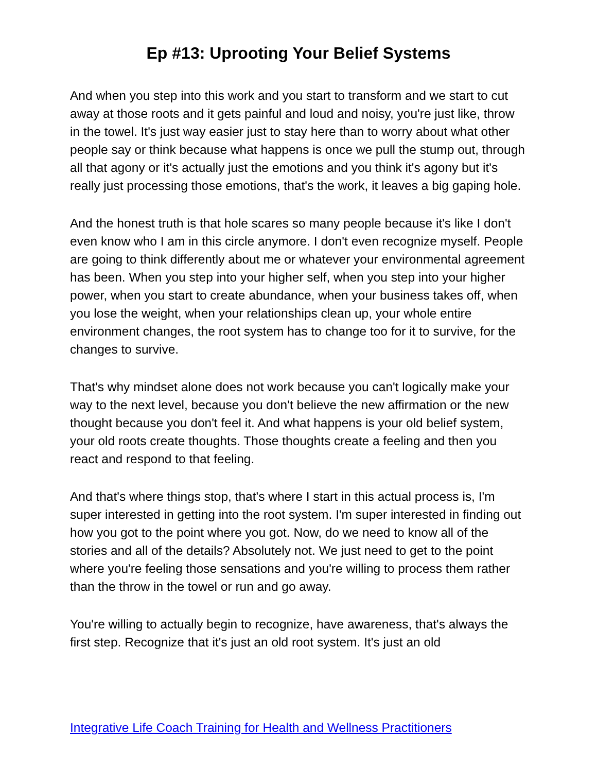Ep #13: Uprooting Your Belief Systems
And when you step into this work and you start to transform and we start to cut away at those roots and it gets painful and loud and noisy, you're just like, throw in the towel. It's just way easier just to stay here than to worry about what other people say or think because what happens is once we pull the stump out, through all that agony or it's actually just the emotions and you think it's agony but it's really just processing those emotions, that's the work, it leaves a big gaping hole.
And the honest truth is that hole scares so many people because it's like I don't even know who I am in this circle anymore. I don't even recognize myself. People are going to think differently about me or whatever your environmental agreement has been. When you step into your higher self, when you step into your higher power, when you start to create abundance, when your business takes off, when you lose the weight, when your relationships clean up, your whole entire environment changes, the root system has to change too for it to survive, for the changes to survive.
That's why mindset alone does not work because you can't logically make your way to the next level, because you don't believe the new affirmation or the new thought because you don't feel it. And what happens is your old belief system, your old roots create thoughts. Those thoughts create a feeling and then you react and respond to that feeling.
And that's where things stop, that's where I start in this actual process is, I'm super interested in getting into the root system. I'm super interested in finding out how you got to the point where you got. Now, do we need to know all of the stories and all of the details? Absolutely not. We just need to get to the point where you're feeling those sensations and you're willing to process them rather than the throw in the towel or run and go away.
You're willing to actually begin to recognize, have awareness, that's always the first step. Recognize that it's just an old root system. It's just an old
Integrative Life Coach Training for Health and Wellness Practitioners